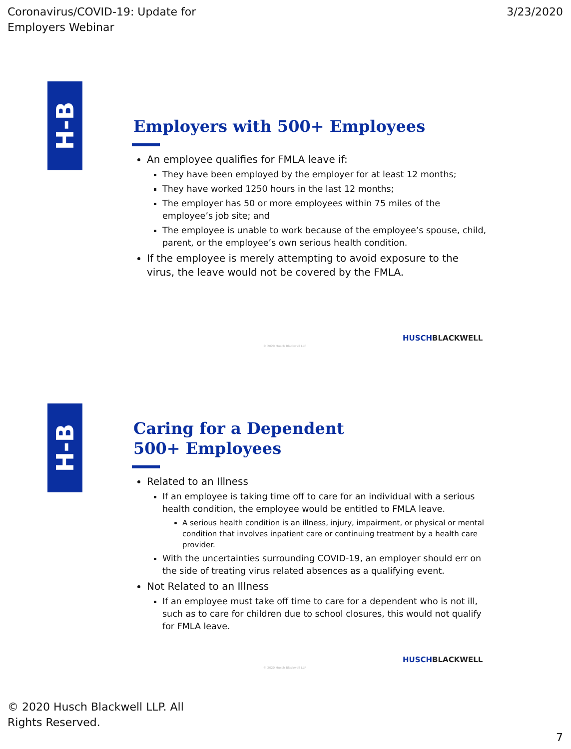Coronavirus/COVID-19: Update for
Employers Webinar
3/23/2020
H-B
Employers with 500+ Employees
An employee qualifies for FMLA leave if:
They have been employed by the employer for at least 12 months;
They have worked 1250 hours in the last 12 months;
The employer has 50 or more employees within 75 miles of the employee’s job site; and
The employee is unable to work because of the employee’s spouse, child, parent, or the employee’s own serious health condition.
If the employee is merely attempting to avoid exposure to the virus, the leave would not be covered by the FMLA.
HUSCHBLACKWELL
© 2020 Husch Blackwell LLP
H-B
Caring for a Dependent
500+ Employees
Related to an Illness
If an employee is taking time off to care for an individual with a serious health condition, the employee would be entitled to FMLA leave.
A serious health condition is an illness, injury, impairment, or physical or mental condition that involves inpatient care or continuing treatment by a health care provider.
With the uncertainties surrounding COVID-19, an employer should err on the side of treating virus related absences as a qualifying event.
Not Related to an Illness
If an employee must take off time to care for a dependent who is not ill, such as to care for children due to school closures, this would not qualify for FMLA leave.
HUSCHBLACKWELL
© 2020 Husch Blackwell LLP
© 2020 Husch Blackwell LLP. All Rights Reserved.
7